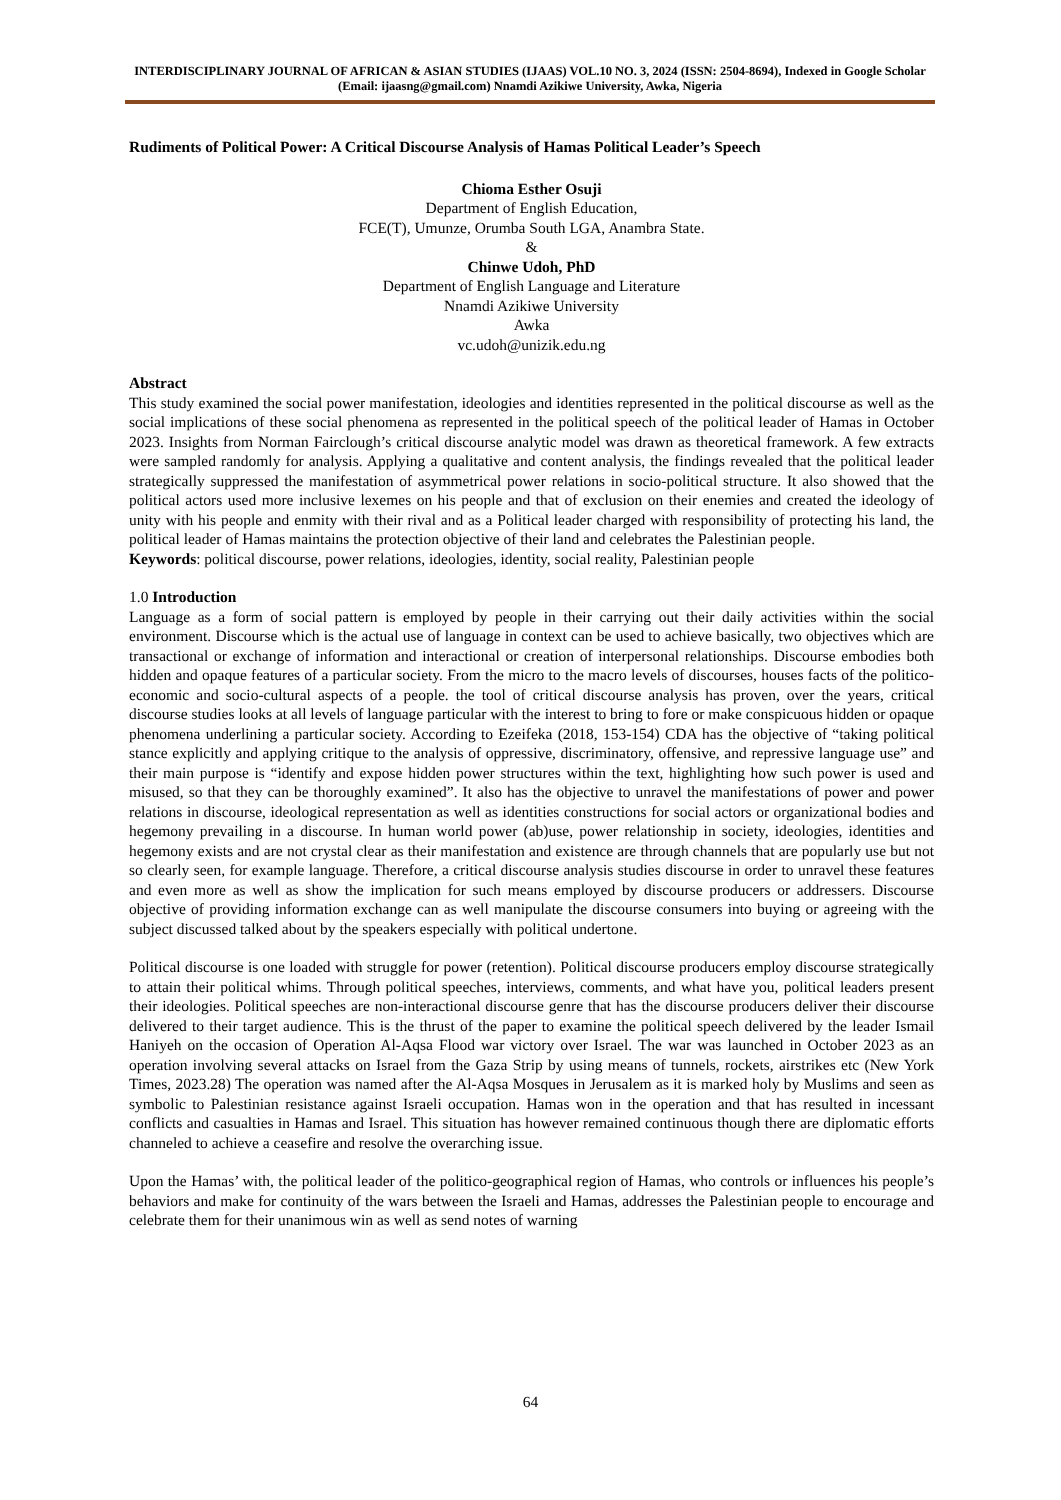INTERDISCIPLINARY JOURNAL OF AFRICAN & ASIAN STUDIES (IJAAS) VOL.10 NO. 3, 2024 (ISSN: 2504-8694), Indexed in Google Scholar (Email: ijaasng@gmail.com) Nnamdi Azikiwe University, Awka, Nigeria
Rudiments of Political Power: A Critical Discourse Analysis of Hamas Political Leader’s Speech
Chioma Esther Osuji
Department of English Education,
FCE(T), Umunze, Orumba South LGA, Anambra State.
&
Chinwe Udoh, PhD
Department of English Language and Literature
Nnamdi Azikiwe University
Awka
vc.udoh@unizik.edu.ng
Abstract
This study examined the social power manifestation, ideologies and identities represented in the political discourse as well as the social implications of these social phenomena as represented in the political speech of the political leader of Hamas in October 2023. Insights from Norman Fairclough’s critical discourse analytic model was drawn as theoretical framework. A few extracts were sampled randomly for analysis. Applying a qualitative and content analysis, the findings revealed that the political leader strategically suppressed the manifestation of asymmetrical power relations in socio-political structure. It also showed that the political actors used more inclusive lexemes on his people and that of exclusion on their enemies and created the ideology of unity with his people and enmity with their rival and as a Political leader charged with responsibility of protecting his land, the political leader of Hamas maintains the protection objective of their land and celebrates the Palestinian people.
Keywords: political discourse, power relations, ideologies, identity, social reality, Palestinian people
1.0 Introduction
Language as a form of social pattern is employed by people in their carrying out their daily activities within the social environment. Discourse which is the actual use of language in context can be used to achieve basically, two objectives which are transactional or exchange of information and interactional or creation of interpersonal relationships. Discourse embodies both hidden and opaque features of a particular society. From the micro to the macro levels of discourses, houses facts of the politico-economic and socio-cultural aspects of a people. the tool of critical discourse analysis has proven, over the years, critical discourse studies looks at all levels of language particular with the interest to bring to fore or make conspicuous hidden or opaque phenomena underlining a particular society. According to Ezeifeka (2018, 153-154) CDA has the objective of “taking political stance explicitly and applying critique to the analysis of oppressive, discriminatory, offensive, and repressive language use” and their main purpose is “identify and expose hidden power structures within the text, highlighting how such power is used and misused, so that they can be thoroughly examined”. It also has the objective to unravel the manifestations of power and power relations in discourse, ideological representation as well as identities constructions for social actors or organizational bodies and hegemony prevailing in a discourse. In human world power (ab)use, power relationship in society, ideologies, identities and hegemony exists and are not crystal clear as their manifestation and existence are through channels that are popularly use but not so clearly seen, for example language. Therefore, a critical discourse analysis studies discourse in order to unravel these features and even more as well as show the implication for such means employed by discourse producers or addressers. Discourse objective of providing information exchange can as well manipulate the discourse consumers into buying or agreeing with the subject discussed talked about by the speakers especially with political undertone.
Political discourse is one loaded with struggle for power (retention). Political discourse producers employ discourse strategically to attain their political whims. Through political speeches, interviews, comments, and what have you, political leaders present their ideologies. Political speeches are non-interactional discourse genre that has the discourse producers deliver their discourse delivered to their target audience. This is the thrust of the paper to examine the political speech delivered by the leader Ismail Haniyeh on the occasion of Operation Al-Aqsa Flood war victory over Israel. The war was launched in October 2023 as an operation involving several attacks on Israel from the Gaza Strip by using means of tunnels, rockets, airstrikes etc (New York Times, 2023.28) The operation was named after the Al-Aqsa Mosques in Jerusalem as it is marked holy by Muslims and seen as symbolic to Palestinian resistance against Israeli occupation. Hamas won in the operation and that has resulted in incessant conflicts and casualties in Hamas and Israel. This situation has however remained continuous though there are diplomatic efforts channeled to achieve a ceasefire and resolve the overarching issue.
Upon the Hamas’ with, the political leader of the politico-geographical region of Hamas, who controls or influences his people’s behaviors and make for continuity of the wars between the Israeli and Hamas, addresses the Palestinian people to encourage and celebrate them for their unanimous win as well as send notes of warning
64